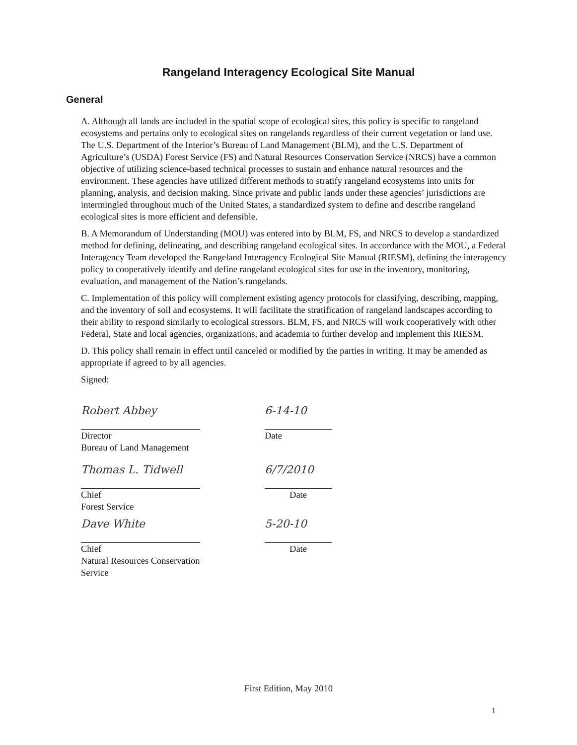Rangeland Interagency Ecological Site Manual
General
A. Although all lands are included in the spatial scope of ecological sites, this policy is specific to rangeland ecosystems and pertains only to ecological sites on rangelands regardless of their current vegetation or land use. The U.S. Department of the Interior’s Bureau of Land Management (BLM), and the U.S. Department of Agriculture’s (USDA) Forest Service (FS) and Natural Resources Conservation Service (NRCS) have a common objective of utilizing science-based technical processes to sustain and enhance natural resources and the environment. These agencies have utilized different methods to stratify rangeland ecosystems into units for planning, analysis, and decision making. Since private and public lands under these agencies’ jurisdictions are intermingled throughout much of the United States, a standardized system to define and describe rangeland ecological sites is more efficient and defensible.
B. A Memorandum of Understanding (MOU) was entered into by BLM, FS, and NRCS to develop a standardized method for defining, delineating, and describing rangeland ecological sites. In accordance with the MOU, a Federal Interagency Team developed the Rangeland Interagency Ecological Site Manual (RIESM), defining the interagency policy to cooperatively identify and define rangeland ecological sites for use in the inventory, monitoring, evaluation, and management of the Nation’s rangelands.
C. Implementation of this policy will complement existing agency protocols for classifying, describing, mapping, and the inventory of soil and ecosystems. It will facilitate the stratification of rangeland landscapes according to their ability to respond similarly to ecological stressors. BLM, FS, and NRCS will work cooperatively with other Federal, State and local agencies, organizations, and academia to further develop and implement this RIESM.
D. This policy shall remain in effect until canceled or modified by the parties in writing. It may be amended as appropriate if agreed to by all agencies.
Signed:
Robert Abbey
Director
Bureau of Land Management
6-14-10
Date
Thomas L. Tidwell
Chief
Forest Service
6/7/2010
Date
Dave White
Chief
Natural Resources Conservation Service
5-20-10
Date
First Edition, May 2010
1